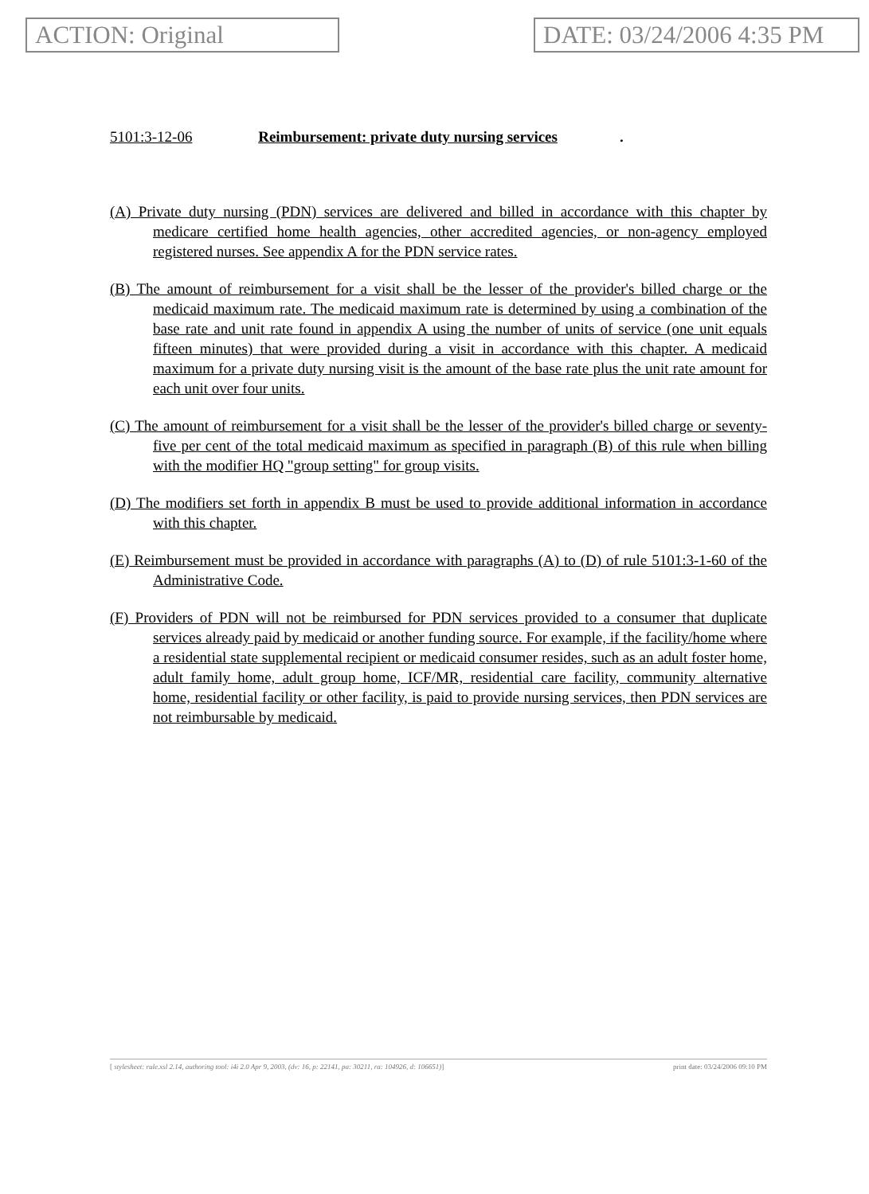ACTION: Original DATE: 03/24/2006 4:35 PM
5101:3-12-06 Reimbursement: private duty nursing services.
(A) Private duty nursing (PDN) services are delivered and billed in accordance with this chapter by medicare certified home health agencies, other accredited agencies, or non-agency employed registered nurses. See appendix A for the PDN service rates.
(B) The amount of reimbursement for a visit shall be the lesser of the provider's billed charge or the medicaid maximum rate. The medicaid maximum rate is determined by using a combination of the base rate and unit rate found in appendix A using the number of units of service (one unit equals fifteen minutes) that were provided during a visit in accordance with this chapter. A medicaid maximum for a private duty nursing visit is the amount of the base rate plus the unit rate amount for each unit over four units.
(C) The amount of reimbursement for a visit shall be the lesser of the provider's billed charge or seventy-five per cent of the total medicaid maximum as specified in paragraph (B) of this rule when billing with the modifier HQ "group setting" for group visits.
(D) The modifiers set forth in appendix B must be used to provide additional information in accordance with this chapter.
(E) Reimbursement must be provided in accordance with paragraphs (A) to (D) of rule 5101:3-1-60 of the Administrative Code.
(F) Providers of PDN will not be reimbursed for PDN services provided to a consumer that duplicate services already paid by medicaid or another funding source. For example, if the facility/home where a residential state supplemental recipient or medicaid consumer resides, such as an adult foster home, adult family home, adult group home, ICF/MR, residential care facility, community alternative home, residential facility or other facility, is paid to provide nursing services, then PDN services are not reimbursable by medicaid.
[ stylesheet: rule.xsl 2.14, authoring tool: i4i 2.0 Apr 9, 2003, (dv: 16, p: 22141, pa: 30211, ra: 104926, d: 106651)] print date: 03/24/2006 09:10 PM